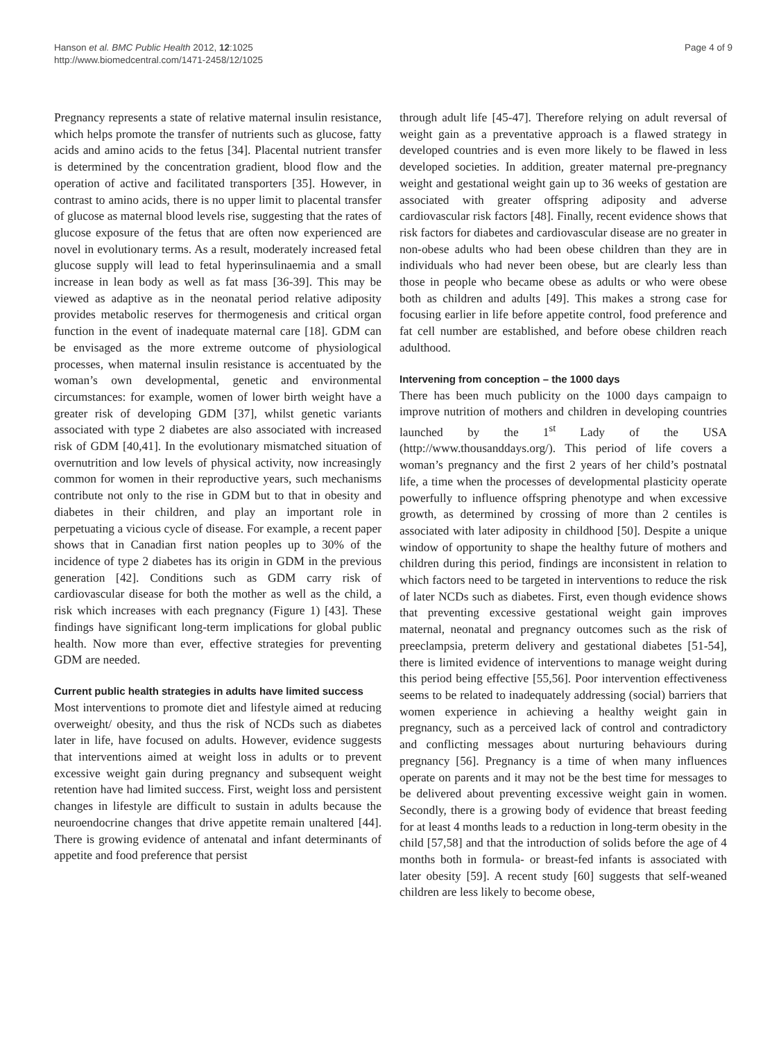Hanson et al. BMC Public Health 2012, 12:1025
http://www.biomedcentral.com/1471-2458/12/1025
Page 4 of 9
Pregnancy represents a state of relative maternal insulin resistance, which helps promote the transfer of nutrients such as glucose, fatty acids and amino acids to the fetus [34]. Placental nutrient transfer is determined by the concentration gradient, blood flow and the operation of active and facilitated transporters [35]. However, in contrast to amino acids, there is no upper limit to placental transfer of glucose as maternal blood levels rise, suggesting that the rates of glucose exposure of the fetus that are often now experienced are novel in evolutionary terms. As a result, moderately increased fetal glucose supply will lead to fetal hyperinsulinaemia and a small increase in lean body as well as fat mass [36-39]. This may be viewed as adaptive as in the neonatal period relative adiposity provides metabolic reserves for thermogenesis and critical organ function in the event of inadequate maternal care [18]. GDM can be envisaged as the more extreme outcome of physiological processes, when maternal insulin resistance is accentuated by the woman’s own developmental, genetic and environmental circumstances: for example, women of lower birth weight have a greater risk of developing GDM [37], whilst genetic variants associated with type 2 diabetes are also associated with increased risk of GDM [40,41]. In the evolutionary mismatched situation of overnutrition and low levels of physical activity, now increasingly common for women in their reproductive years, such mechanisms contribute not only to the rise in GDM but to that in obesity and diabetes in their children, and play an important role in perpetuating a vicious cycle of disease. For example, a recent paper shows that in Canadian first nation peoples up to 30% of the incidence of type 2 diabetes has its origin in GDM in the previous generation [42]. Conditions such as GDM carry risk of cardiovascular disease for both the mother as well as the child, a risk which increases with each pregnancy (Figure 1) [43]. These findings have significant long-term implications for global public health. Now more than ever, effective strategies for preventing GDM are needed.
Current public health strategies in adults have limited success
Most interventions to promote diet and lifestyle aimed at reducing overweight/ obesity, and thus the risk of NCDs such as diabetes later in life, have focused on adults. However, evidence suggests that interventions aimed at weight loss in adults or to prevent excessive weight gain during pregnancy and subsequent weight retention have had limited success. First, weight loss and persistent changes in lifestyle are difficult to sustain in adults because the neuroendocrine changes that drive appetite remain unaltered [44]. There is growing evidence of antenatal and infant determinants of appetite and food preference that persist
through adult life [45-47]. Therefore relying on adult reversal of weight gain as a preventative approach is a flawed strategy in developed countries and is even more likely to be flawed in less developed societies. In addition, greater maternal pre-pregnancy weight and gestational weight gain up to 36 weeks of gestation are associated with greater offspring adiposity and adverse cardiovascular risk factors [48]. Finally, recent evidence shows that risk factors for diabetes and cardiovascular disease are no greater in non-obese adults who had been obese children than they are in individuals who had never been obese, but are clearly less than those in people who became obese as adults or who were obese both as children and adults [49]. This makes a strong case for focusing earlier in life before appetite control, food preference and fat cell number are established, and before obese children reach adulthood.
Intervening from conception – the 1000 days
There has been much publicity on the 1000 days campaign to improve nutrition of mothers and children in developing countries launched by the 1<sup>st</sup> Lady of the USA (http://www.thousanddays.org/). This period of life covers a woman’s pregnancy and the first 2 years of her child’s postnatal life, a time when the processes of developmental plasticity operate powerfully to influence offspring phenotype and when excessive growth, as determined by crossing of more than 2 centiles is associated with later adiposity in childhood [50]. Despite a unique window of opportunity to shape the healthy future of mothers and children during this period, findings are inconsistent in relation to which factors need to be targeted in interventions to reduce the risk of later NCDs such as diabetes. First, even though evidence shows that preventing excessive gestational weight gain improves maternal, neonatal and pregnancy outcomes such as the risk of preeclampsia, preterm delivery and gestational diabetes [51-54], there is limited evidence of interventions to manage weight during this period being effective [55,56]. Poor intervention effectiveness seems to be related to inadequately addressing (social) barriers that women experience in achieving a healthy weight gain in pregnancy, such as a perceived lack of control and contradictory and conflicting messages about nurturing behaviours during pregnancy [56]. Pregnancy is a time of when many influences operate on parents and it may not be the best time for messages to be delivered about preventing excessive weight gain in women. Secondly, there is a growing body of evidence that breast feeding for at least 4 months leads to a reduction in long-term obesity in the child [57,58] and that the introduction of solids before the age of 4 months both in formula- or breast-fed infants is associated with later obesity [59]. A recent study [60] suggests that self-weaned children are less likely to become obese,